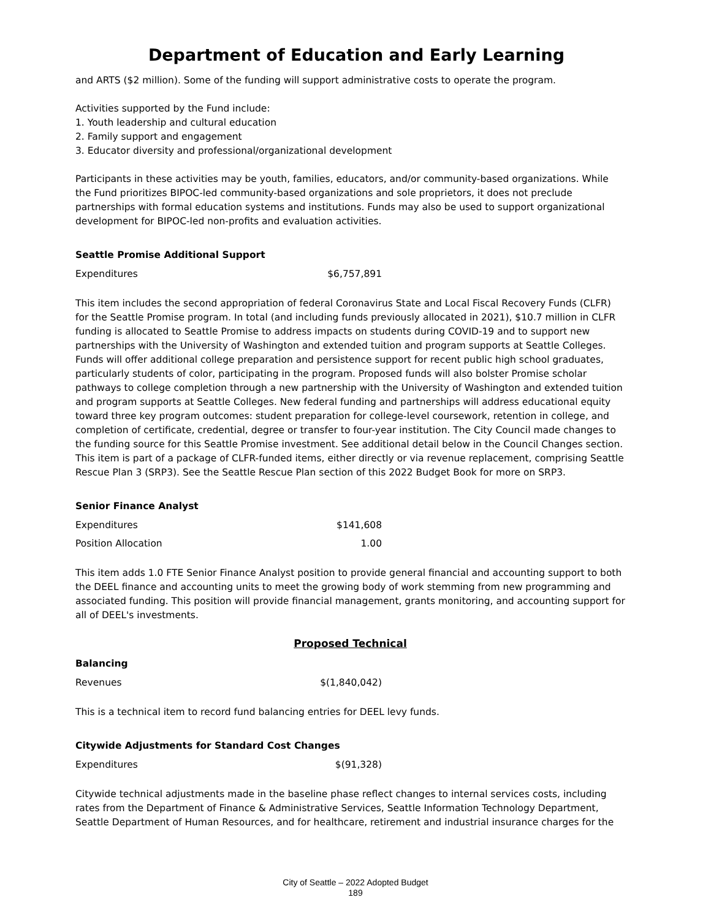Department of Education and Early Learning
and ARTS ($2 million). Some of the funding will support administrative costs to operate the program.
Activities supported by the Fund include:
1. Youth leadership and cultural education
2. Family support and engagement
3. Educator diversity and professional/organizational development
Participants in these activities may be youth, families, educators, and/or community-based organizations. While the Fund prioritizes BIPOC-led community-based organizations and sole proprietors, it does not preclude partnerships with formal education systems and institutions. Funds may also be used to support organizational development for BIPOC-led non-profits and evaluation activities.
Seattle Promise Additional Support
| Expenditures | $6,757,891 |
This item includes the second appropriation of federal Coronavirus State and Local Fiscal Recovery Funds (CLFR) for the Seattle Promise program. In total (and including funds previously allocated in 2021), $10.7 million in CLFR funding is allocated to Seattle Promise to address impacts on students during COVID-19 and to support new partnerships with the University of Washington and extended tuition and program supports at Seattle Colleges. Funds will offer additional college preparation and persistence support for recent public high school graduates, particularly students of color, participating in the program. Proposed funds will also bolster Promise scholar pathways to college completion through a new partnership with the University of Washington and extended tuition and program supports at Seattle Colleges. New federal funding and partnerships will address educational equity toward three key program outcomes: student preparation for college-level coursework, retention in college, and completion of certificate, credential, degree or transfer to four-year institution. The City Council made changes to the funding source for this Seattle Promise investment. See additional detail below in the Council Changes section. This item is part of a package of CLFR-funded items, either directly or via revenue replacement, comprising Seattle Rescue Plan 3 (SRP3). See the Seattle Rescue Plan section of this 2022 Budget Book for more on SRP3.
Senior Finance Analyst
| Expenditures | $141,608 |
| Position Allocation | 1.00 |
This item adds 1.0 FTE Senior Finance Analyst position to provide general financial and accounting support to both the DEEL finance and accounting units to meet the growing body of work stemming from new programming and associated funding. This position will provide financial management, grants monitoring, and accounting support for all of DEEL's investments.
Proposed Technical
Balancing
| Revenues | $(1,840,042) |
This is a technical item to record fund balancing entries for DEEL levy funds.
Citywide Adjustments for Standard Cost Changes
| Expenditures | $(91,328) |
Citywide technical adjustments made in the baseline phase reflect changes to internal services costs, including rates from the Department of Finance & Administrative Services, Seattle Information Technology Department, Seattle Department of Human Resources, and for healthcare, retirement and industrial insurance charges for the
City of Seattle – 2022 Adopted Budget
189